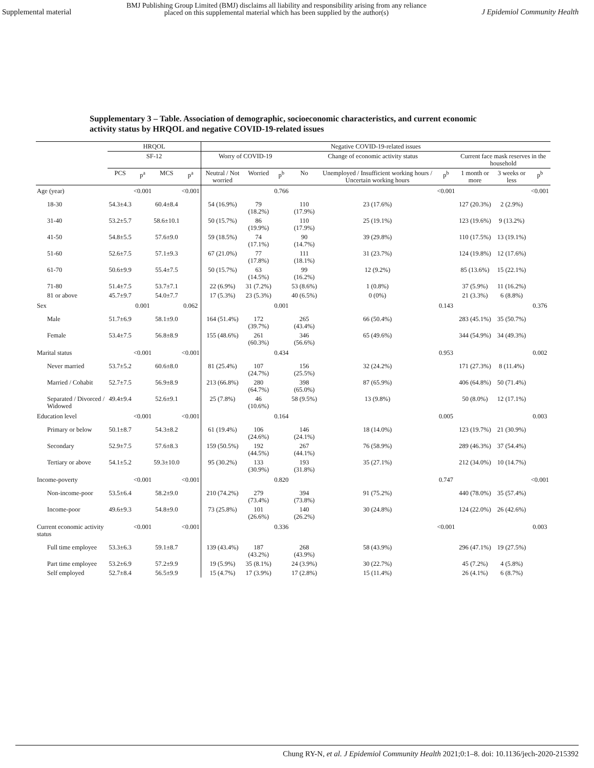Supplemental material BMJ Publishing Group Limited (BMJ) disclaims all liability and responsibility arising from any reliance
placed on this supplemental material which has been supplied by the author(s) J Epidemiol Community Health
Supplementary 3 – Table. Association of demographic, socioeconomic characteristics, and current economic activity status by HRQOL and negative COVID-19-related issues
| | HRQOL | | | | Negative COVID-19-related issues | | | | | | | | |
| --- | --- | --- | --- | --- | --- | --- | --- | --- | --- | --- | --- | --- | --- |
| | SF-12 | | | | Worry of COVID-19 | | | Change of economic activity status | | | Current face mask reserves in the household | | |
| | PCS | p<sup>a</sup> | MCS | p<sup>a</sup> | Neutral / Not worried | Worried | p<sup>b</sup> | No | Unemployed / Insufficient working hours / Uncertain working hours | p<sup>b</sup> | 1 month or more | 3 weeks or less | p<sup>b</sup> |
| Age (year) | | <0.001 | | <0.001 | | | 0.766 | | | <0.001 | | | <0.001 |
| 18-30 | 54.3±4.3 | | 60.4±8.4 | | 54 (16.9%) | 79 (18.2%) | | 110 (17.9%) | 23 (17.6%) | | 127 (20.3%) | 2 (2.9%) | |
| 31-40 | 53.2±5.7 | | 58.6±10.1 | | 50 (15.7%) | 86 (19.9%) | | 110 (17.9%) | 25 (19.1%) | | 123 (19.6%) | 9 (13.2%) | |
| 41-50 | 54.8±5.5 | | 57.6±9.0 | | 59 (18.5%) | 74 (17.1%) | | 90 (14.7%) | 39 (29.8%) | | 110 (17.5%) | 13 (19.1%) | |
| 51-60 | 52.6±7.5 | | 57.1±9.3 | | 67 (21.0%) | 77 (17.8%) | | 111 (18.1%) | 31 (23.7%) | | 124 (19.8%) | 12 (17.6%) | |
| 61-70 | 50.6±9.9 | | 55.4±7.5 | | 50 (15.7%) | 63 (14.5%) | | 99 (16.2%) | 12 (9.2%) | | 85 (13.6%) | 15 (22.1%) | |
| 71-80 | 51.4±7.5 | | 53.7±7.1 | | 22 (6.9%) | 31 (7.2%) | | 53 (8.6%) | 1 (0.8%) | | 37 (5.9%) | 11 (16.2%) | |
| 81 or above | 45.7±9.7 | | 54.0±7.7 | | 17 (5.3%) | 23 (5.3%) | | 40 (6.5%) | 0 (0%) | | 21 (3.3%) | 6 (8.8%) | |
| Sex | | 0.001 | | 0.062 | | | 0.001 | | | 0.143 | | | 0.376 |
| Male | 51.7±6.9 | | 58.1±9.0 | | 164 (51.4%) | 172 (39.7%) | | 265 (43.4%) | 66 (50.4%) | | 283 (45.1%) | 35 (50.7%) | |
| Female | 53.4±7.5 | | 56.8±8.9 | | 155 (48.6%) | 261 (60.3%) | | 346 (56.6%) | 65 (49.6%) | | 344 (54.9%) | 34 (49.3%) | |
| Marital status | | <0.001 | | <0.001 | | | 0.434 | | | 0.953 | | | 0.002 |
| Never married | 53.7±5.2 | | 60.6±8.0 | | 81 (25.4%) | 107 (24.7%) | | 156 (25.5%) | 32 (24.2%) | | 171 (27.3%) | 8 (11.4%) | |
| Married / Cohabit | 52.7±7.5 | | 56.9±8.9 | | 213 (66.8%) | 280 (64.7%) | | 398 (65.0%) | 87 (65.9%) | | 406 (64.8%) | 50 (71.4%) | |
| Separated / Divorced / Widowed | 49.4±9.4 | | 52.6±9.1 | | 25 (7.8%) | 46 (10.6%) | | 58 (9.5%) | 13 (9.8%) | | 50 (8.0%) | 12 (17.1%) | |
| Education level | | <0.001 | | <0.001 | | | 0.164 | | | 0.005 | | | 0.003 |
| Primary or below | 50.1±8.7 | | 54.3±8.2 | | 61 (19.4%) | 106 (24.6%) | | 146 (24.1%) | 18 (14.0%) | | 123 (19.7%) | 21 (30.9%) | |
| Secondary | 52.9±7.5 | | 57.6±8.3 | | 159 (50.5%) | 192 (44.5%) | | 267 (44.1%) | 76 (58.9%) | | 289 (46.3%) | 37 (54.4%) | |
| Tertiary or above | 54.1±5.2 | | 59.3±10.0 | | 95 (30.2%) | 133 (30.9%) | | 193 (31.8%) | 35 (27.1%) | | 212 (34.0%) | 10 (14.7%) | |
| Income-poverty | | <0.001 | | <0.001 | | | 0.820 | | | 0.747 | | | <0.001 |
| Non-income-poor | 53.5±6.4 | | 58.2±9.0 | | 210 (74.2%) | 279 (73.4%) | | 394 (73.8%) | 91 (75.2%) | | 440 (78.0%) | 35 (57.4%) | |
| Income-poor | 49.6±9.3 | | 54.8±9.0 | | 73 (25.8%) | 101 (26.6%) | | 140 (26.2%) | 30 (24.8%) | | 124 (22.0%) | 26 (42.6%) | |
| Current economic activity status | | <0.001 | | <0.001 | | | 0.336 | | | <0.001 | | | 0.003 |
| Full time employee | 53.3±6.3 | | 59.1±8.7 | | 139 (43.4%) | 187 (43.2%) | | 268 (43.9%) | 58 (43.9%) | | 296 (47.1%) | 19 (27.5%) | |
| Part time employee | 53.2±6.9 | | 57.2±9.9 | | 19 (5.9%) | 35 (8.1%) | | 24 (3.9%) | 30 (22.7%) | | 45 (7.2%) | 4 (5.8%) | |
| Self employed | 52.7±8.4 | | 56.5±9.9 | | 15 (4.7%) | 17 (3.9%) | | 17 (2.8%) | 15 (11.4%) | | 26 (4.1%) | 6 (8.7%) | |
Chung RY-N, et al. J Epidemiol Community Health 2021;0:1–8. doi: 10.1136/jech-2020-215392